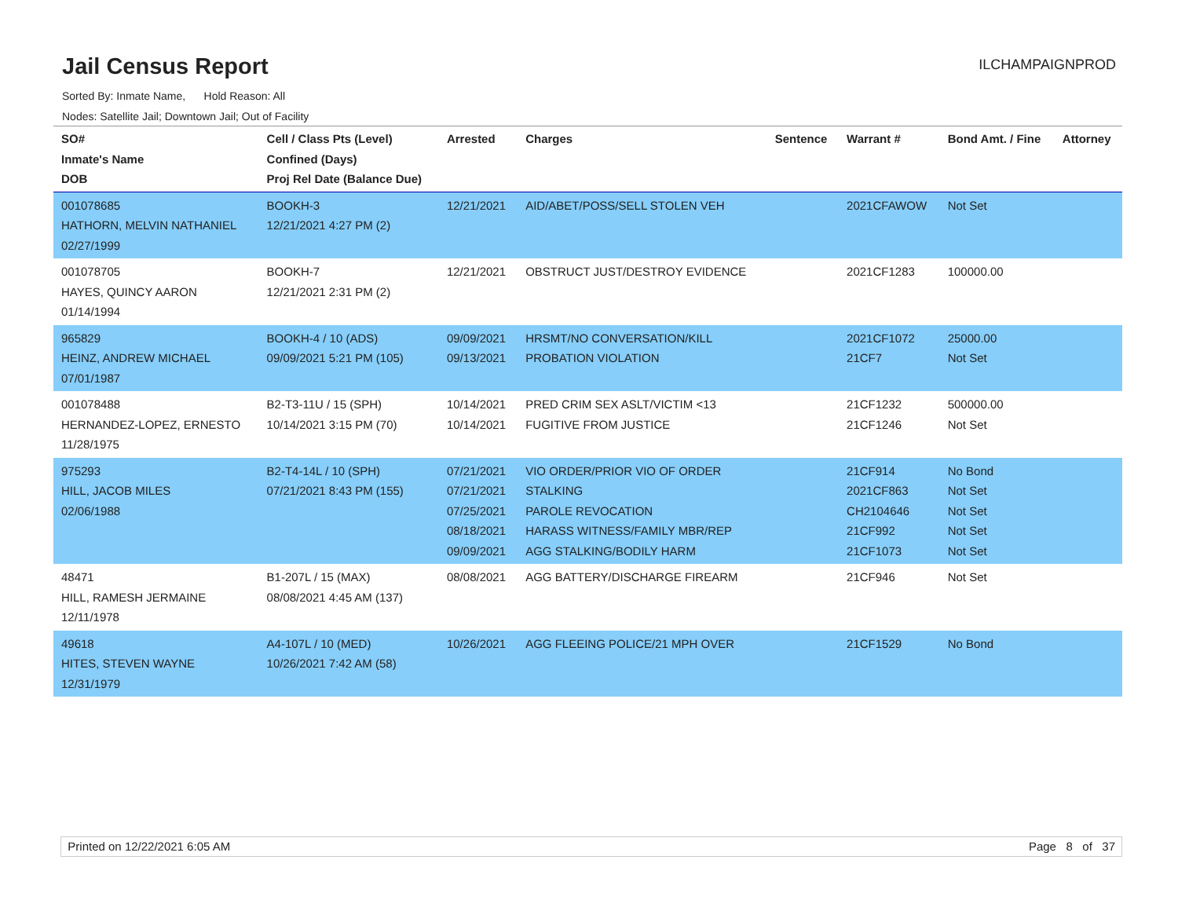Jail Census Report
Sorted By: Inmate Name, Hold Reason: All
Nodes: Satellite Jail; Downtown Jail; Out of Facility
ILCHAMPAIGNPROD
| SO# Inmate's Name DOB | Cell / Class Pts (Level) Confined (Days) Proj Rel Date (Balance Due) | Arrested | Charges | Sentence | Warrant # | Bond Amt. / Fine | Attorney |
| --- | --- | --- | --- | --- | --- | --- | --- |
| 001078685 HATHORN, MELVIN NATHANIEL 02/27/1999 | BOOKH-3 12/21/2021 4:27 PM (2) | 12/21/2021 | AID/ABET/POSS/SELL STOLEN VEH | | 2021CFAWOW | Not Set | |
| 001078705 HAYES, QUINCY AARON 01/14/1994 | BOOKH-7 12/21/2021 2:31 PM (2) | 12/21/2021 | OBSTRUCT JUST/DESTROY EVIDENCE | | 2021CF1283 | 100000.00 | |
| 965829 HEINZ, ANDREW MICHAEL 07/01/1987 | BOOKH-4 / 10 (ADS) 09/09/2021 5:21 PM (105) | 09/09/2021 09/13/2021 | HRSMT/NO CONVERSATION/KILL PROBATION VIOLATION | | 2021CF1072 21CF7 | 25000.00 Not Set | |
| 001078488 HERNANDEZ-LOPEZ, ERNESTO 11/28/1975 | B2-T3-11U / 15 (SPH) 10/14/2021 3:15 PM (70) | 10/14/2021 10/14/2021 | PRED CRIM SEX ASLT/VICTIM <13 FUGITIVE FROM JUSTICE | | 21CF1232 21CF1246 | 500000.00 Not Set | |
| 975293 HILL, JACOB MILES 02/06/1988 | B2-T4-14L / 10 (SPH) 07/21/2021 8:43 PM (155) | 07/21/2021 07/21/2021 07/25/2021 08/18/2021 09/09/2021 | VIO ORDER/PRIOR VIO OF ORDER STALKING PAROLE REVOCATION HARASS WITNESS/FAMILY MBR/REP AGG STALKING/BODILY HARM | | 21CF914 2021CF863 CH2104646 21CF992 21CF1073 | No Bond Not Set Not Set Not Set Not Set | |
| 48471 HILL, RAMESH JERMAINE 12/11/1978 | B1-207L / 15 (MAX) 08/08/2021 4:45 AM (137) | 08/08/2021 | AGG BATTERY/DISCHARGE FIREARM | | 21CF946 | Not Set | |
| 49618 HITES, STEVEN WAYNE 12/31/1979 | A4-107L / 10 (MED) 10/26/2021 7:42 AM (58) | 10/26/2021 | AGG FLEEING POLICE/21 MPH OVER | | 21CF1529 | No Bond | |
Printed on 12/22/2021 6:05 AM Page 8 of 37